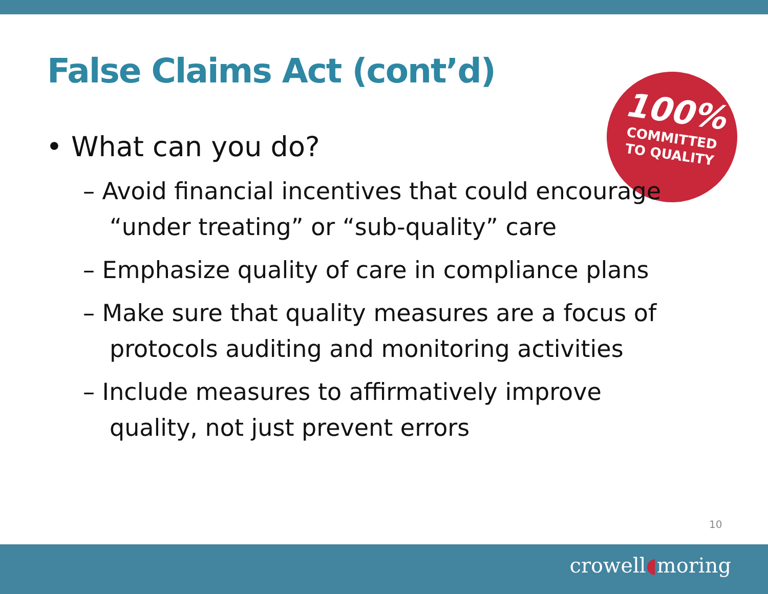False Claims Act (cont’d)
100%
COMMITTED
TO QUALITY
• What can you do?
– Avoid financial incentives that could encourage “under treating” or “sub-quality” care
– Emphasize quality of care in compliance plans
– Make sure that quality measures are a focus of protocols auditing and monitoring activities
– Include measures to affirmatively improve quality, not just prevent errors
10
crowell◖moring